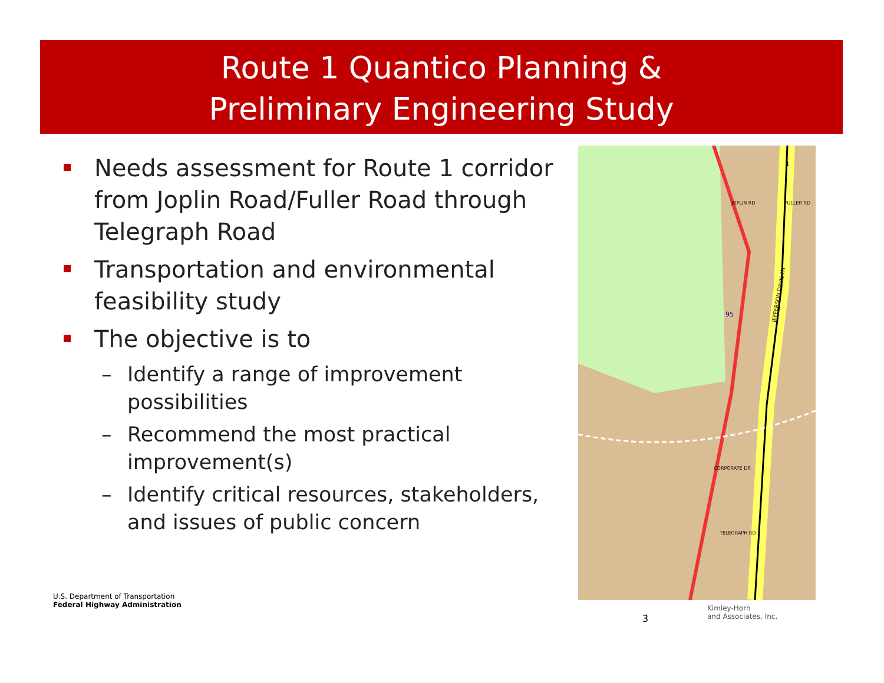Route 1 Quantico Planning &
Preliminary Engineering Study
Needs assessment for Route 1 corridor from Joplin Road/Fuller Road through Telegraph Road
Transportation and environmental feasibility study
The objective is to
– Identify a range of improvement possibilities
– Recommend the most practical improvement(s)
– Identify critical resources, stakeholders, and issues of public concern
JEFFERSON DAVIS HY
JOPLIN RD
CORPORATE DR
TELEGRAPH RD
FULLER RD
95
1
U.S. Department of Transportation
Federal Highway Administration
3
Kimley-Horn
and Associates, Inc.